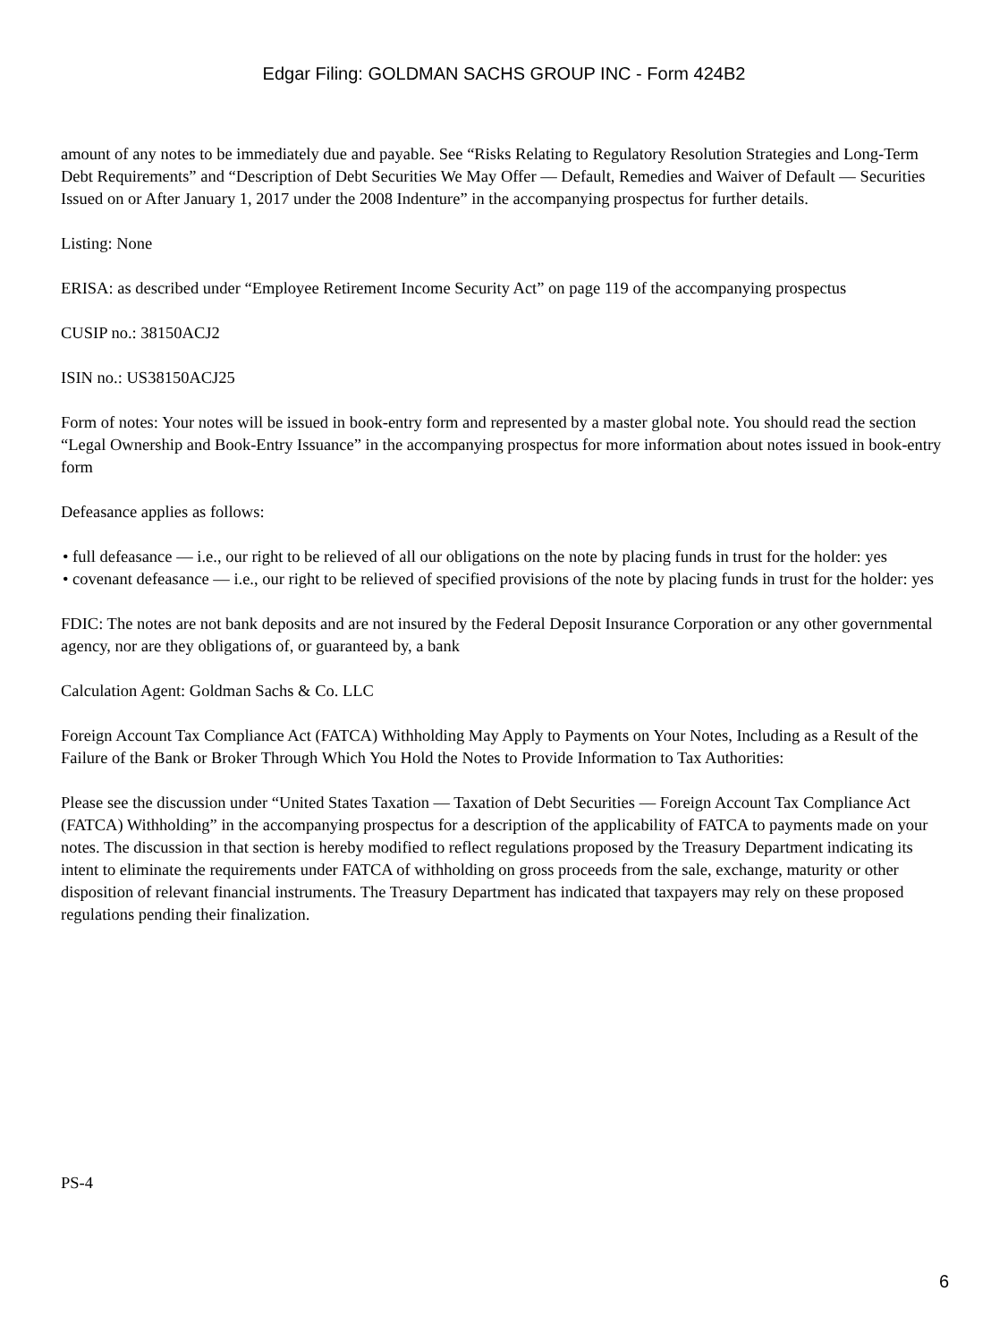Edgar Filing: GOLDMAN SACHS GROUP INC - Form 424B2
amount of any notes to be immediately due and payable. See “Risks Relating to Regulatory Resolution Strategies and Long-Term Debt Requirements” and “Description of Debt Securities We May Offer — Default, Remedies and Waiver of Default — Securities Issued on or After January 1, 2017 under the 2008 Indenture” in the accompanying prospectus for further details.
Listing: None
ERISA: as described under “Employee Retirement Income Security Act” on page 119 of the accompanying prospectus
CUSIP no.: 38150ACJ2
ISIN no.: US38150ACJ25
Form of notes: Your notes will be issued in book-entry form and represented by a master global note. You should read the section “Legal Ownership and Book-Entry Issuance” in the accompanying prospectus for more information about notes issued in book-entry form
Defeasance applies as follows:
• full defeasance — i.e., our right to be relieved of all our obligations on the note by placing funds in trust for the holder: yes
• covenant defeasance — i.e., our right to be relieved of specified provisions of the note by placing funds in trust for the holder: yes
FDIC: The notes are not bank deposits and are not insured by the Federal Deposit Insurance Corporation or any other governmental agency, nor are they obligations of, or guaranteed by, a bank
Calculation Agent: Goldman Sachs & Co. LLC
Foreign Account Tax Compliance Act (FATCA) Withholding May Apply to Payments on Your Notes, Including as a Result of the Failure of the Bank or Broker Through Which You Hold the Notes to Provide Information to Tax Authorities:
Please see the discussion under “United States Taxation — Taxation of Debt Securities — Foreign Account Tax Compliance Act (FATCA) Withholding” in the accompanying prospectus for a description of the applicability of FATCA to payments made on your notes. The discussion in that section is hereby modified to reflect regulations proposed by the Treasury Department indicating its intent to eliminate the requirements under FATCA of withholding on gross proceeds from the sale, exchange, maturity or other disposition of relevant financial instruments. The Treasury Department has indicated that taxpayers may rely on these proposed regulations pending their finalization.
PS-4
6